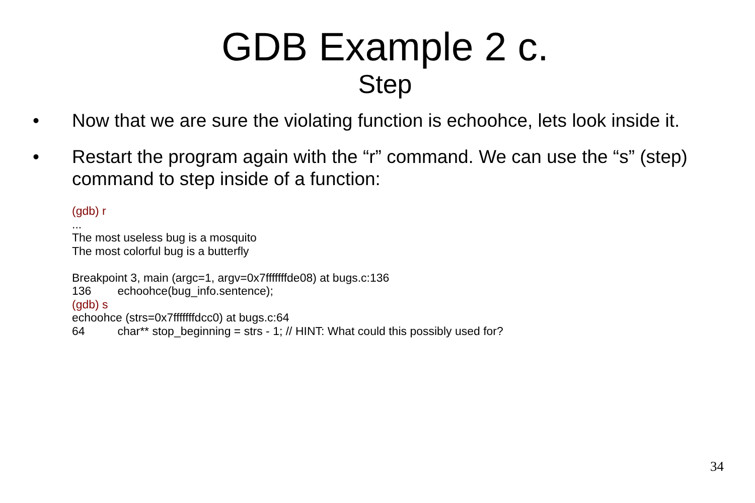GDB Example 2 c.
Step
• Now that we are sure the violating function is echoohce, lets look inside it.
• Restart the program again with the “r” command. We can use the “s” (step) command to step inside of a function:
(gdb) r
...
The most useless bug is a mosquito
The most colorful bug is a butterfly
Breakpoint 3, main (argc=1, argv=0x7fffffffde08) at bugs.c:136
136 echoohce(bug_info.sentence);
(gdb) s
echoohce (strs=0x7fffffffdcc0) at bugs.c:64
64 char** stop_beginning = strs - 1; // HINT: What could this possibly used for?
34